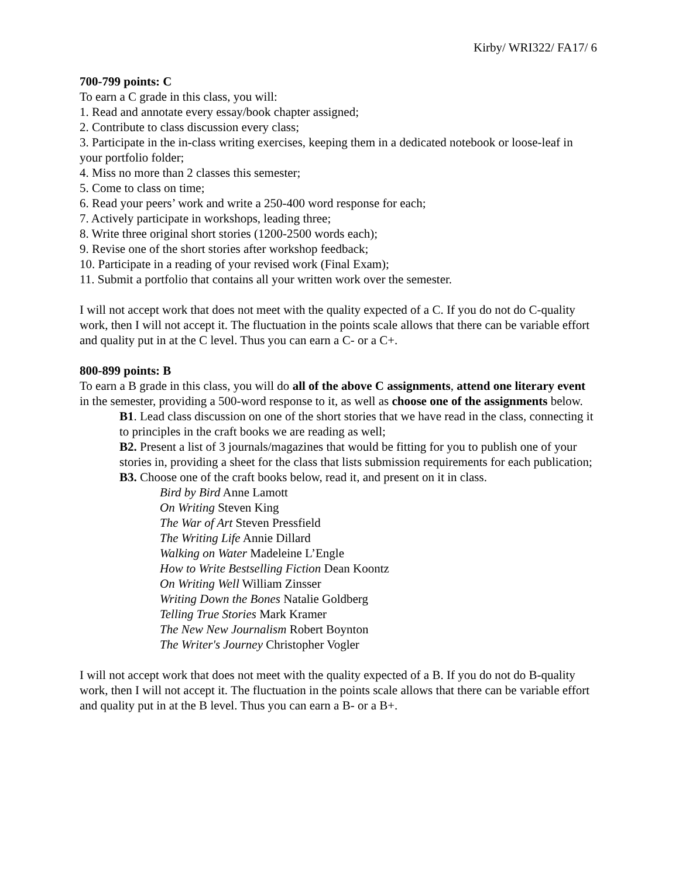Kirby/ WRI322/ FA17/ 6
700-799 points: C
To earn a C grade in this class, you will:
1. Read and annotate every essay/book chapter assigned;
2. Contribute to class discussion every class;
3. Participate in the in-class writing exercises, keeping them in a dedicated notebook or loose-leaf in your portfolio folder;
4. Miss no more than 2 classes this semester;
5. Come to class on time;
6. Read your peers’ work and write a 250-400 word response for each;
7. Actively participate in workshops, leading three;
8. Write three original short stories (1200-2500 words each);
9. Revise one of the short stories after workshop feedback;
10. Participate in a reading of your revised work (Final Exam);
11. Submit a portfolio that contains all your written work over the semester.
I will not accept work that does not meet with the quality expected of a C. If you do not do C-quality work, then I will not accept it. The fluctuation in the points scale allows that there can be variable effort and quality put in at the C level. Thus you can earn a C- or a C+.
800-899 points: B
To earn a B grade in this class, you will do all of the above C assignments, attend one literary event in the semester, providing a 500-word response to it, as well as choose one of the assignments below.
B1. Lead class discussion on one of the short stories that we have read in the class, connecting it to principles in the craft books we are reading as well;
B2. Present a list of 3 journals/magazines that would be fitting for you to publish one of your stories in, providing a sheet for the class that lists submission requirements for each publication;
B3. Choose one of the craft books below, read it, and present on it in class.
Bird by Bird Anne Lamott
On Writing Steven King
The War of Art Steven Pressfield
The Writing Life Annie Dillard
Walking on Water Madeleine L’Engle
How to Write Bestselling Fiction Dean Koontz
On Writing Well William Zinsser
Writing Down the Bones Natalie Goldberg
Telling True Stories Mark Kramer
The New New Journalism Robert Boynton
The Writer's Journey Christopher Vogler
I will not accept work that does not meet with the quality expected of a B. If you do not do B-quality work, then I will not accept it. The fluctuation in the points scale allows that there can be variable effort and quality put in at the B level. Thus you can earn a B- or a B+.